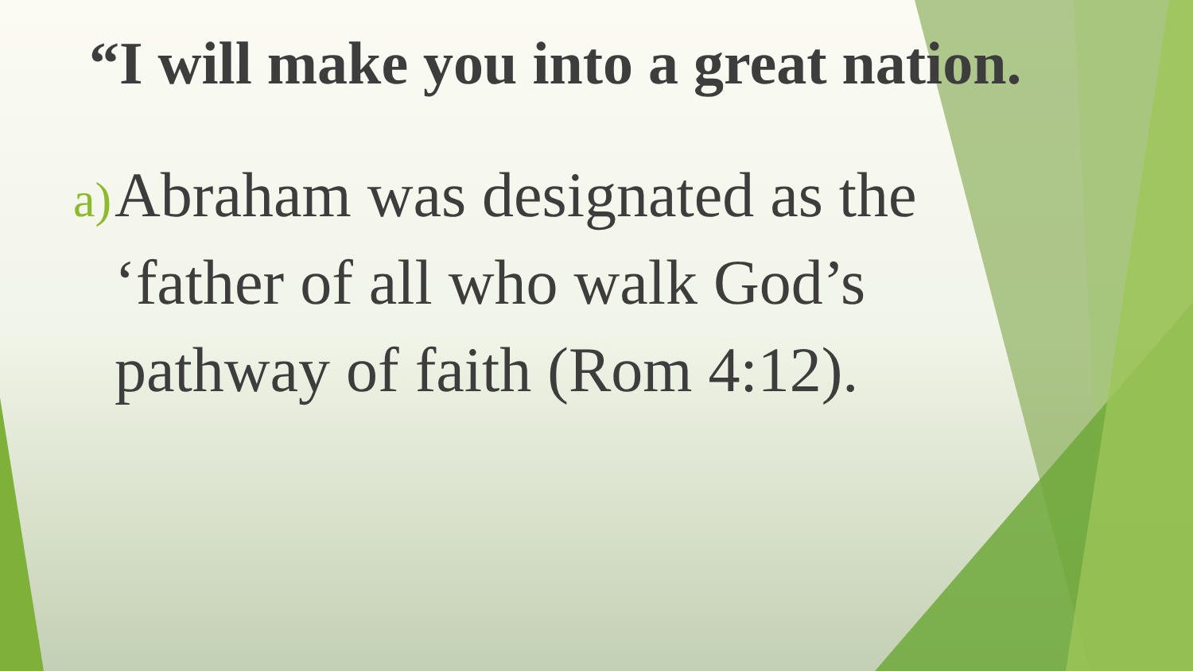“I will make you into a great nation.
a) Abraham was designated as the ‘father of all who walk God’s pathway of faith (Rom 4:12).